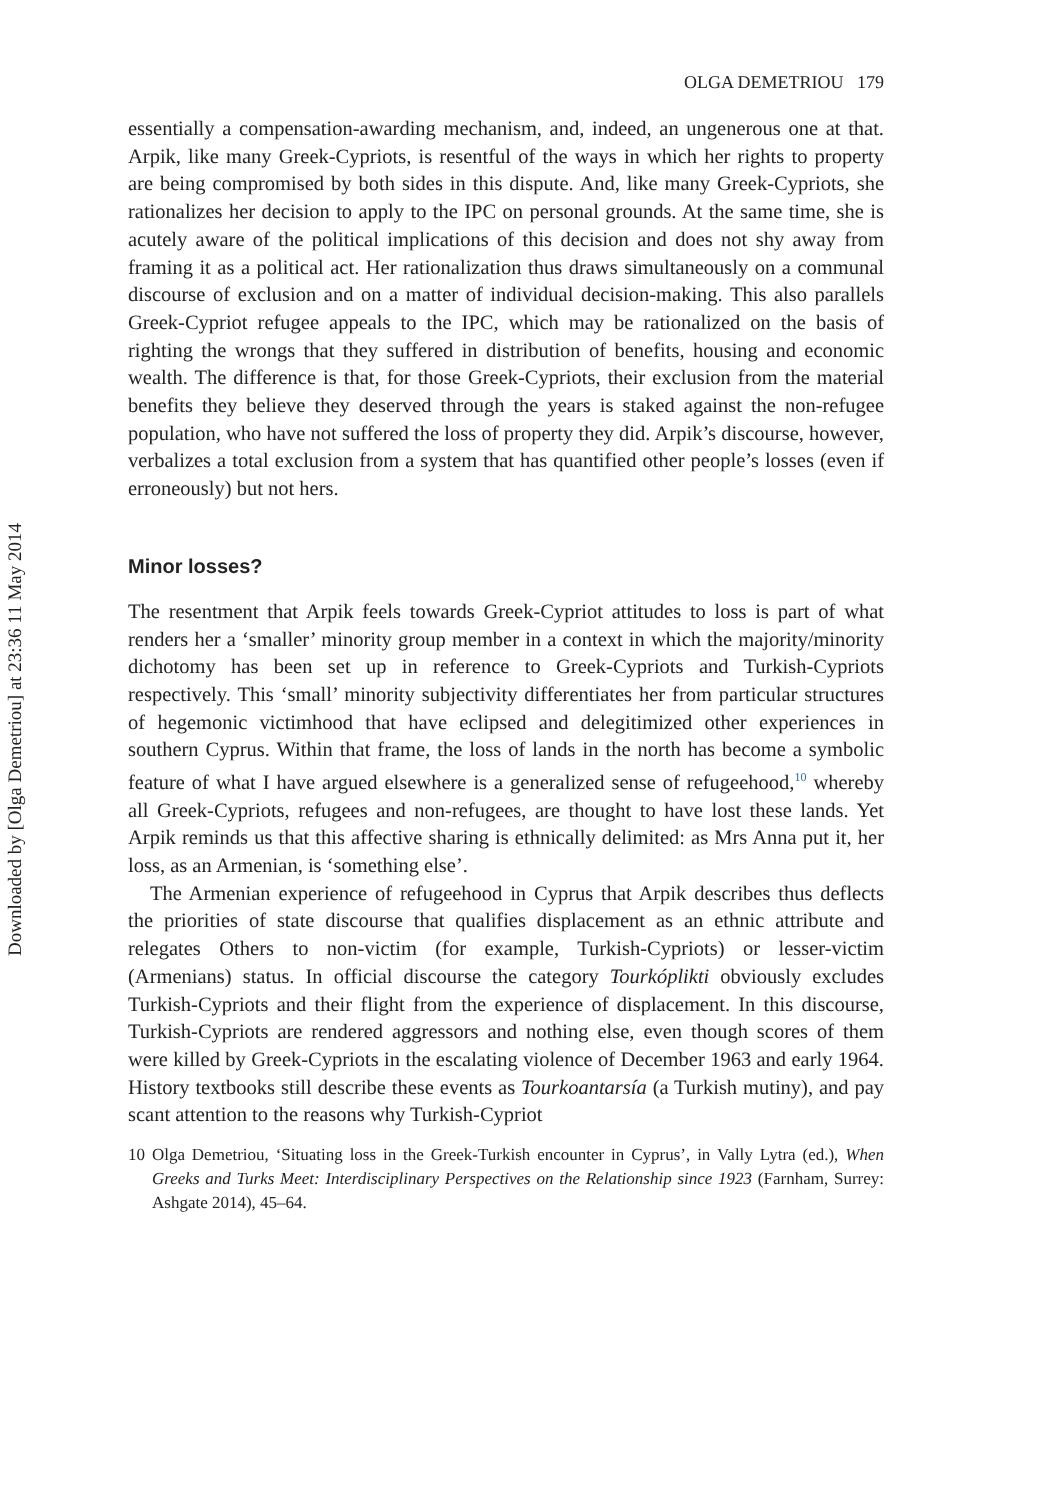Downloaded by [Olga Demetriou] at 23:36 11 May 2014
OLGA DEMETRIOU 179
essentially a compensation-awarding mechanism, and, indeed, an ungenerous one at that. Arpik, like many Greek-Cypriots, is resentful of the ways in which her rights to property are being compromised by both sides in this dispute. And, like many Greek-Cypriots, she rationalizes her decision to apply to the IPC on personal grounds. At the same time, she is acutely aware of the political implications of this decision and does not shy away from framing it as a political act. Her rationalization thus draws simultaneously on a communal discourse of exclusion and on a matter of individual decision-making. This also parallels Greek-Cypriot refugee appeals to the IPC, which may be rationalized on the basis of righting the wrongs that they suffered in distribution of benefits, housing and economic wealth. The difference is that, for those Greek-Cypriots, their exclusion from the material benefits they believe they deserved through the years is staked against the non-refugee population, who have not suffered the loss of property they did. Arpik’s discourse, however, verbalizes a total exclusion from a system that has quantified other people’s losses (even if erroneously) but not hers.
Minor losses?
The resentment that Arpik feels towards Greek-Cypriot attitudes to loss is part of what renders her a ‘smaller’ minority group member in a context in which the majority/minority dichotomy has been set up in reference to Greek-Cypriots and Turkish-Cypriots respectively. This ‘small’ minority subjectivity differentiates her from particular structures of hegemonic victimhood that have eclipsed and delegitimized other experiences in southern Cyprus. Within that frame, the loss of lands in the north has become a symbolic feature of what I have argued elsewhere is a generalized sense of refugeehood,<sup>10</sup> whereby all Greek-Cypriots, refugees and non-refugees, are thought to have lost these lands. Yet Arpik reminds us that this affective sharing is ethnically delimited: as Mrs Anna put it, her loss, as an Armenian, is ‘something else’.
The Armenian experience of refugeehood in Cyprus that Arpik describes thus deflects the priorities of state discourse that qualifies displacement as an ethnic attribute and relegates Others to non-victim (for example, Turkish-Cypriots) or lesser-victim (Armenians) status. In official discourse the category Tourkóplikti obviously excludes Turkish-Cypriots and their flight from the experience of displacement. In this discourse, Turkish-Cypriots are rendered aggressors and nothing else, even though scores of them were killed by Greek-Cypriots in the escalating violence of December 1963 and early 1964. History textbooks still describe these events as Tourkoantarsía (a Turkish mutiny), and pay scant attention to the reasons why Turkish-Cypriot
10 Olga Demetriou, ‘Situating loss in the Greek-Turkish encounter in Cyprus’, in Vally Lytra (ed.), When Greeks and Turks Meet: Interdisciplinary Perspectives on the Relationship since 1923 (Farnham, Surrey: Ashgate 2014), 45–64.